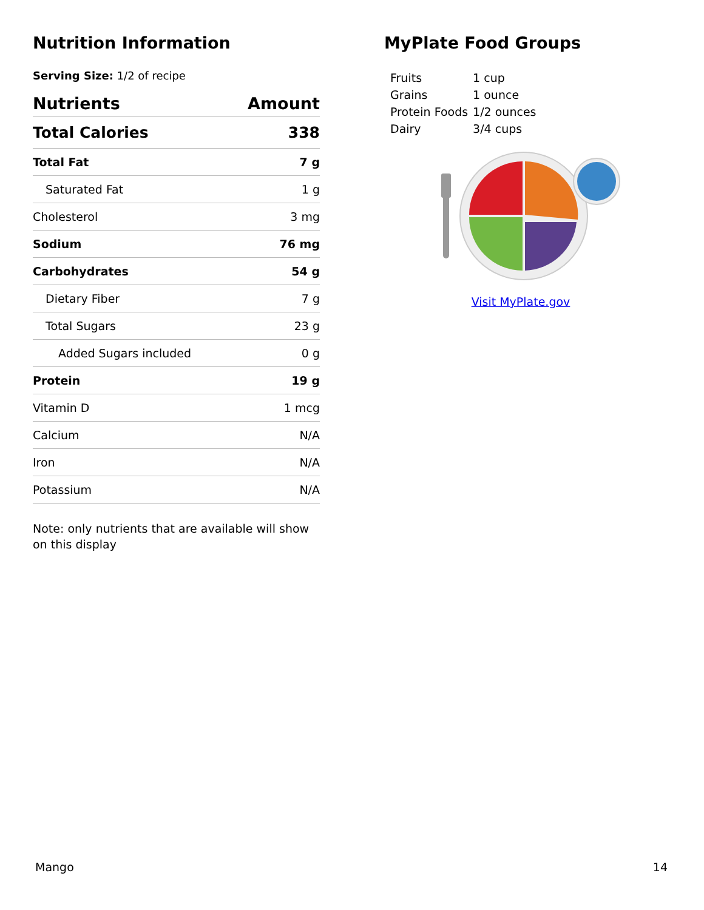Nutrition Information
Serving Size: 1/2 of recipe
| Nutrients | Amount |
| --- | --- |
| Total Calories | 338 |
| Total Fat | 7 g |
| Saturated Fat | 1 g |
| Cholesterol | 3 mg |
| Sodium | 76 mg |
| Carbohydrates | 54 g |
| Dietary Fiber | 7 g |
| Total Sugars | 23 g |
| Added Sugars included | 0 g |
| Protein | 19 g |
| Vitamin D | 1 mcg |
| Calcium | N/A |
| Iron | N/A |
| Potassium | N/A |
Note: only nutrients that are available will show on this display
MyPlate Food Groups
| Fruits | 1 cup |
| Grains | 1 ounce |
| Protein Foods | 1/2 ounces |
| Dairy | 3/4 cups |
Visit MyPlate.gov
Mango 14